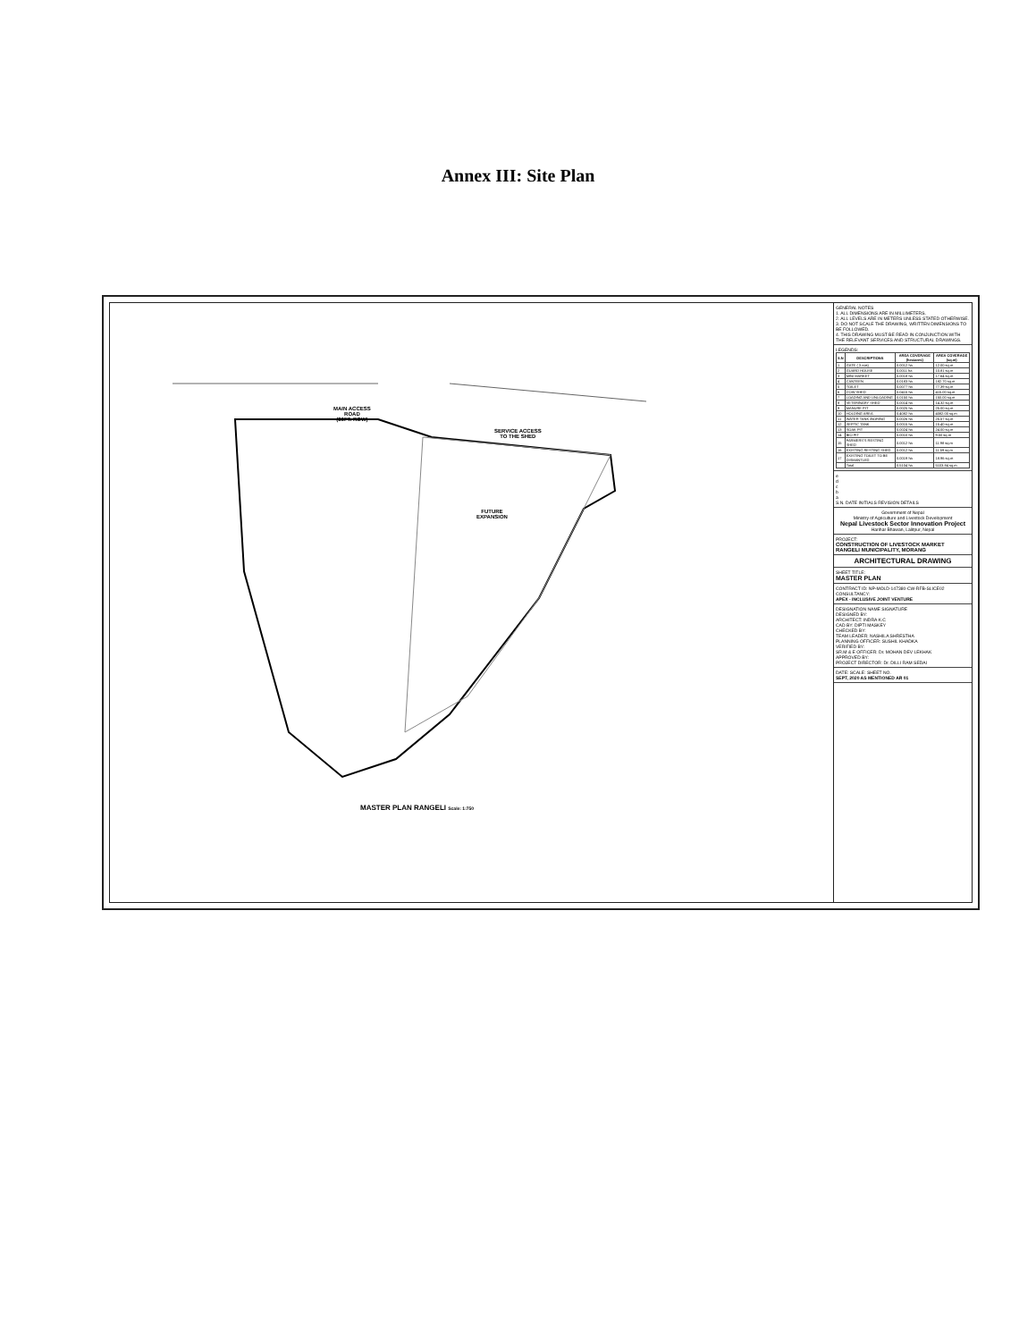Annex III: Site Plan
MAIN ACCESS
ROAD
(36FT. ROW)
SERVICE ACCESS
TO THE SHED
FUTURE
EXPANSION
MASTER PLAN RANGELI Scale: 1:750
GENERAL NOTES
1. ALL DIMENSIONS ARE IN MILLIMETERS.
2. ALL LEVELS ARE IN METERS UNLESS STATED OTHERWISE.
3. DO NOT SCALE THE DRAWING, WRITTEN DIMENSIONS TO BE FOLLOWED.
4. THIS DRAWING MUST BE READ IN CONJUNCTION WITH THE RELEVANT SERVICES AND STRUCTURAL DRAWINGS.
LEGENDS:
| S.N | DESCRIPTIONS | AREA COVERAGE (hectares) | AREA COVERAGE (sq.m) |
| --- | --- | --- | --- |
| 1 | GATE ( 3 nos) | 0.0012 ha | 12.00 sq.m |
| 2 | GUARD HOUSE | 0.0011 ha | 10.81 sq.m |
| 3 | MINI MARKET | 0.0018 ha | 17.64 sq.m |
| 4 | CANTEEN | 0.0183 ha | 182.70 sq.m |
| 5 | TOILET | 0.0077 ha | 77.39 sq.m |
| 6 | COW SHED | 0.0415 ha | 415.00 sq.m |
| 7 | LOADING AND UNLOADING | 0.0150 ha | 150.00 sq.m |
| 8 | VETERINARY SHED | 0.0014 ha | 14.32 sq.m |
| 9 | MANURE PIT | 0.0025 ha | 25.00 sq.m |
| 10 | HOLDING AREA | 0.4082 ha | 4082.00 sq.m |
| 11 | WATER TANK /BORING | 0.0026 ha | 25.57 sq.m |
| 12 | SEPTIC TANK | 0.0015 ha | 15.40 sq.m |
| 13 | SOAK PIT | 0.0024 ha | 24.00 sq.m |
| 14 | BIO PIT | 0.0010 ha | 9.50 sq.m |
| 15 | FARMERS'S RESTING SHED | 0.0012 ha | 11.98 sq.m |
| 16 | EXISTING RESTING SHED | 0.0012 ha | 11.59 sq.m |
| 17 | EXISTING TOILET TO BE DISMANTLED | 0.0019 ha | 18.96 sq.m |
| | Total | 0.5104 ha | 5103.84 sq.m |
e
d
c
b
a
S.N. DATE INITIALS REVISION DETAILS
Government of Nepal
Ministry of Agriculture and Livestock Development
Nepal Livestock Sector Innovation Project
Harihar Bhawan, Lalitpur, Nepal
PROJECT:
CONSTRUCTION OF LIVESTOCK MARKET RANGELI MUNICIPALITY, MORANG
ARCHITECTURAL DRAWING
SHEET TITLE:
MASTER PLAN
CONTRACT ID: NP-MOLD-147380-CW-RFB-SLICE02
CONSULTANCY:
APEX - INCLUSIVE JOINT VENTURE
DESIGNATION NAME SIGNATURE
DESIGNED BY:
ARCHITECT: INDRA K.C
CAD BY: DIPTI MASKEY
CHECKED BY:
TEAM LEADER: NASHILA SHRESTHA
PLANNING OFFICER: SUSHIL KHADKA
VERIFIED BY:
SR.M & E OFFICER: Dr. MOHAN DEV LEKHAK
APPROVED BY:
PROJECT DIRECTOR: Dr. DILLI RAM SEDAI
DATE: SCALE: SHEET NO.
SEPT, 2020 AS MENTIONED AR 01